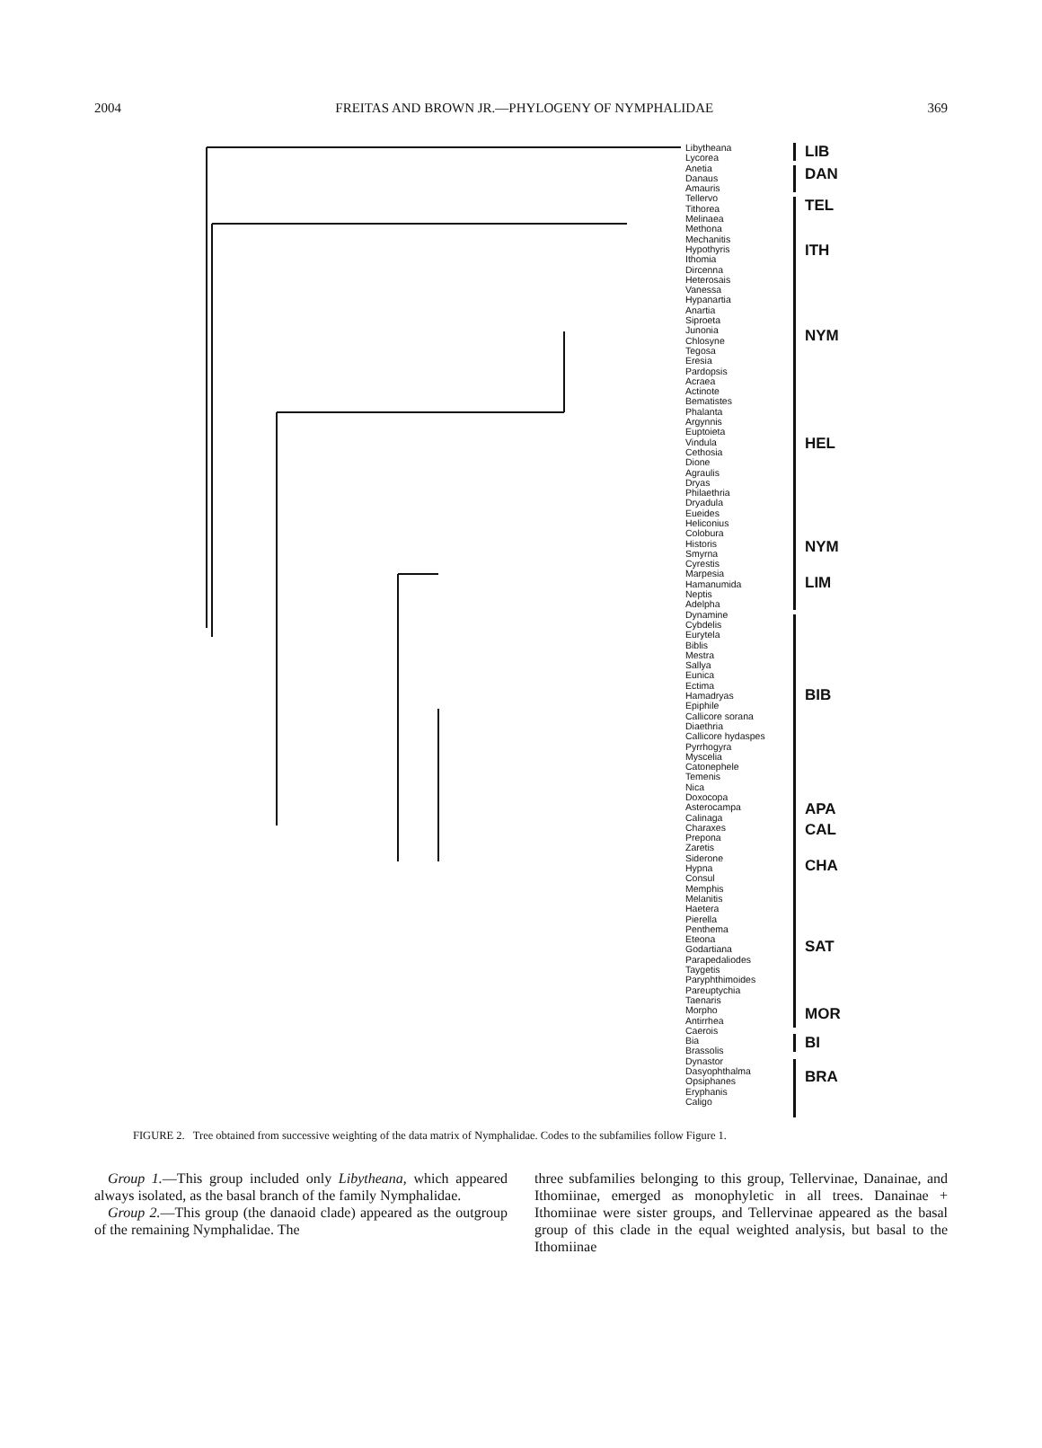2004 FREITAS AND BROWN JR.—PHYLOGENY OF NYMPHALIDAE 369
Libytheana
Lycorea
Anetia
Danaus
Amauris
Tellervo
Tithorea
Melinaea
Methona
Mechanitis
Hypothyris
Ithomia
Dircenna
Heterosais
Vanessa
Hypanartia
Anartia
Siproeta
Junonia
Chlosyne
Tegosa
Eresia
Pardopsis
Acraea
Actinote
Bematistes
Phalanta
Argynnis
Euptoieta
Vindula
Cethosia
Dione
Agraulis
Dryas
Philaethria
Dryadula
Eueides
Heliconius
Colobura
Historis
Smyrna
Cyrestis
Marpesia
Hamanumida
Neptis
Adelpha
Dynamine
Cybdelis
Eurytela
Biblis
Mestra
Sallya
Eunica
Ectima
Hamadryas
Epiphile
Callicore sorana
Diaethria
Callicore hydaspes
Pyrrhogyra
Myscelia
Catonephele
Temenis
Nica
Doxocopa
Asterocampa
Calinaga
Charaxes
Prepona
Zaretis
Siderone
Hypna
Consul
Memphis
Melanitis
Haetera
Pierella
Penthema
Eteona
Godartiana
Parapedaliodes
Taygetis
Paryphthimoides
Pareuptychia
Taenaris
Morpho
Antirrhea
Caerois
Bia
Brassolis
Dynastor
Dasyophthalma
Opsiphanes
Eryphanis
Caligo
LIB
DAN
TEL
ITH
NYM
HEL
NYM
LIM
BIB
APA
CAL
CHA
SAT
MOR
BI
BRA
FIGURE 2. Tree obtained from successive weighting of the data matrix of Nymphalidae. Codes to the subfamilies follow Figure 1.
Group 1.—This group included only Libytheana, which appeared always isolated, as the basal branch of the family Nymphalidae.
Group 2.—This group (the danaoid clade) appeared as the outgroup of the remaining Nymphalidae. The
three subfamilies belonging to this group, Tellervinae, Danainae, and Ithomiinae, emerged as monophyletic in all trees. Danainae + Ithomiinae were sister groups, and Tellervinae appeared as the basal group of this clade in the equal weighted analysis, but basal to the Ithomiinae